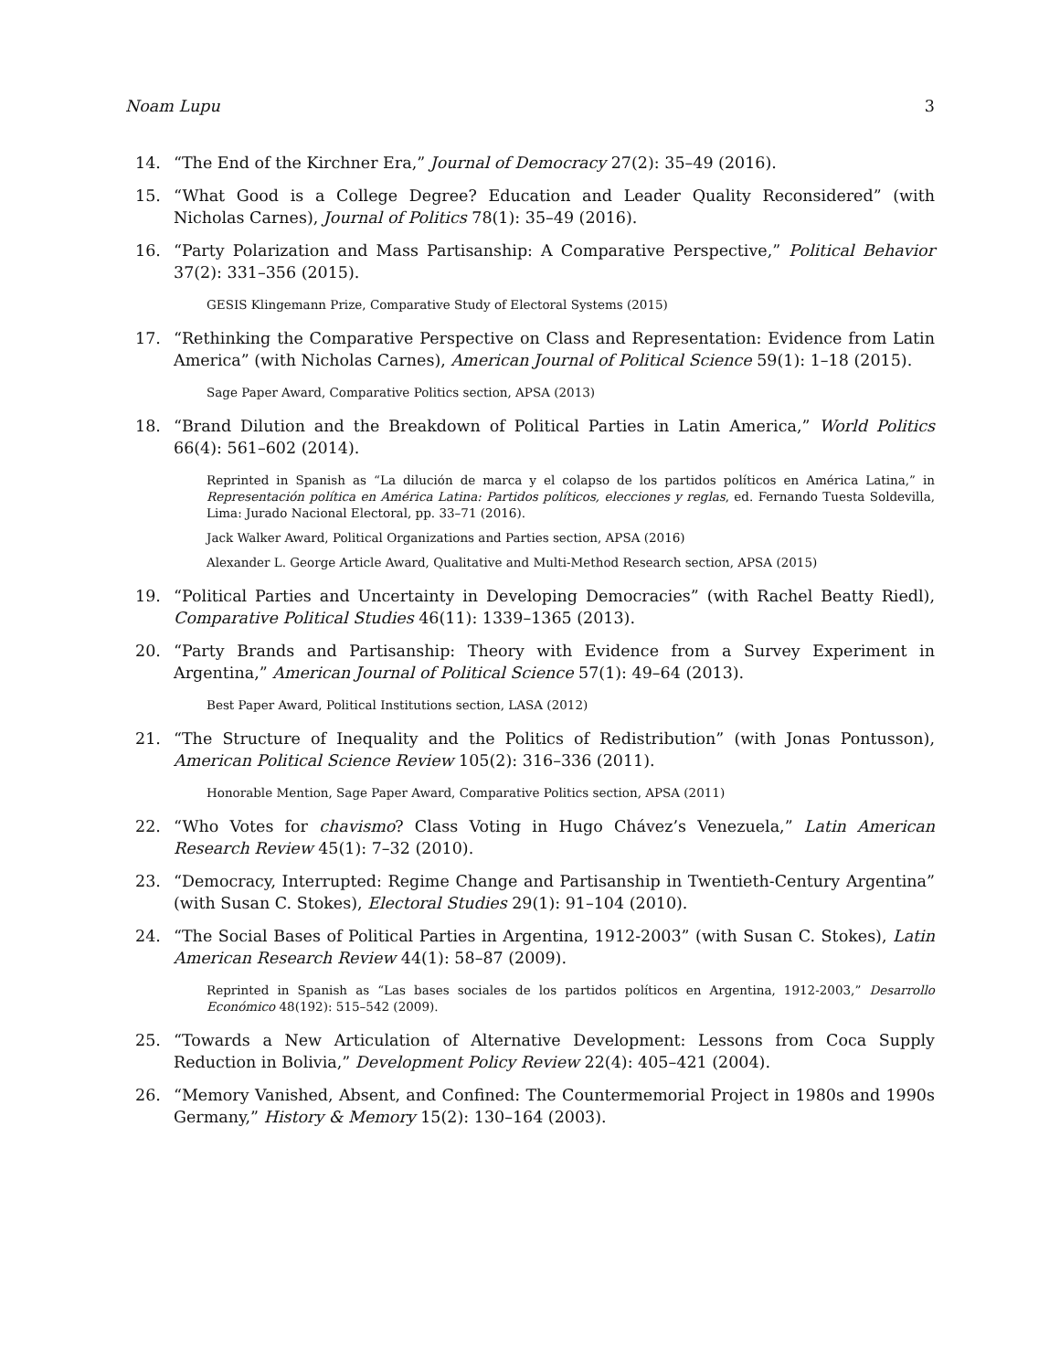Noam Lupu 3
14. “The End of the Kirchner Era,” Journal of Democracy 27(2): 35–49 (2016).
15. “What Good is a College Degree? Education and Leader Quality Reconsidered” (with Nicholas Carnes), Journal of Politics 78(1): 35–49 (2016).
16. “Party Polarization and Mass Partisanship: A Comparative Perspective,” Political Behavior 37(2): 331–356 (2015).
GESIS Klingemann Prize, Comparative Study of Electoral Systems (2015)
17. “Rethinking the Comparative Perspective on Class and Representation: Evidence from Latin America” (with Nicholas Carnes), American Journal of Political Science 59(1): 1–18 (2015).
Sage Paper Award, Comparative Politics section, APSA (2013)
18. “Brand Dilution and the Breakdown of Political Parties in Latin America,” World Politics 66(4): 561–602 (2014).
Reprinted in Spanish as “La dilución de marca y el colapso de los partidos políticos en América Latina,” in Representación política en América Latina: Partidos políticos, elecciones y reglas, ed. Fernando Tuesta Soldevilla, Lima: Jurado Nacional Electoral, pp. 33–71 (2016).
Jack Walker Award, Political Organizations and Parties section, APSA (2016)
Alexander L. George Article Award, Qualitative and Multi-Method Research section, APSA (2015)
19. “Political Parties and Uncertainty in Developing Democracies” (with Rachel Beatty Riedl), Comparative Political Studies 46(11): 1339–1365 (2013).
20. “Party Brands and Partisanship: Theory with Evidence from a Survey Experiment in Argentina,” American Journal of Political Science 57(1): 49–64 (2013).
Best Paper Award, Political Institutions section, LASA (2012)
21. “The Structure of Inequality and the Politics of Redistribution” (with Jonas Pontusson), American Political Science Review 105(2): 316–336 (2011).
Honorable Mention, Sage Paper Award, Comparative Politics section, APSA (2011)
22. “Who Votes for chavismo? Class Voting in Hugo Chávez’s Venezuela,” Latin American Research Review 45(1): 7–32 (2010).
23. “Democracy, Interrupted: Regime Change and Partisanship in Twentieth-Century Argentina” (with Susan C. Stokes), Electoral Studies 29(1): 91–104 (2010).
24. “The Social Bases of Political Parties in Argentina, 1912-2003” (with Susan C. Stokes), Latin American Research Review 44(1): 58–87 (2009).
Reprinted in Spanish as “Las bases sociales de los partidos políticos en Argentina, 1912-2003,” Desarrollo Económico 48(192): 515–542 (2009).
25. “Towards a New Articulation of Alternative Development: Lessons from Coca Supply Reduction in Bolivia,” Development Policy Review 22(4): 405–421 (2004).
26. “Memory Vanished, Absent, and Confined: The Countermemorial Project in 1980s and 1990s Germany,” History & Memory 15(2): 130–164 (2003).